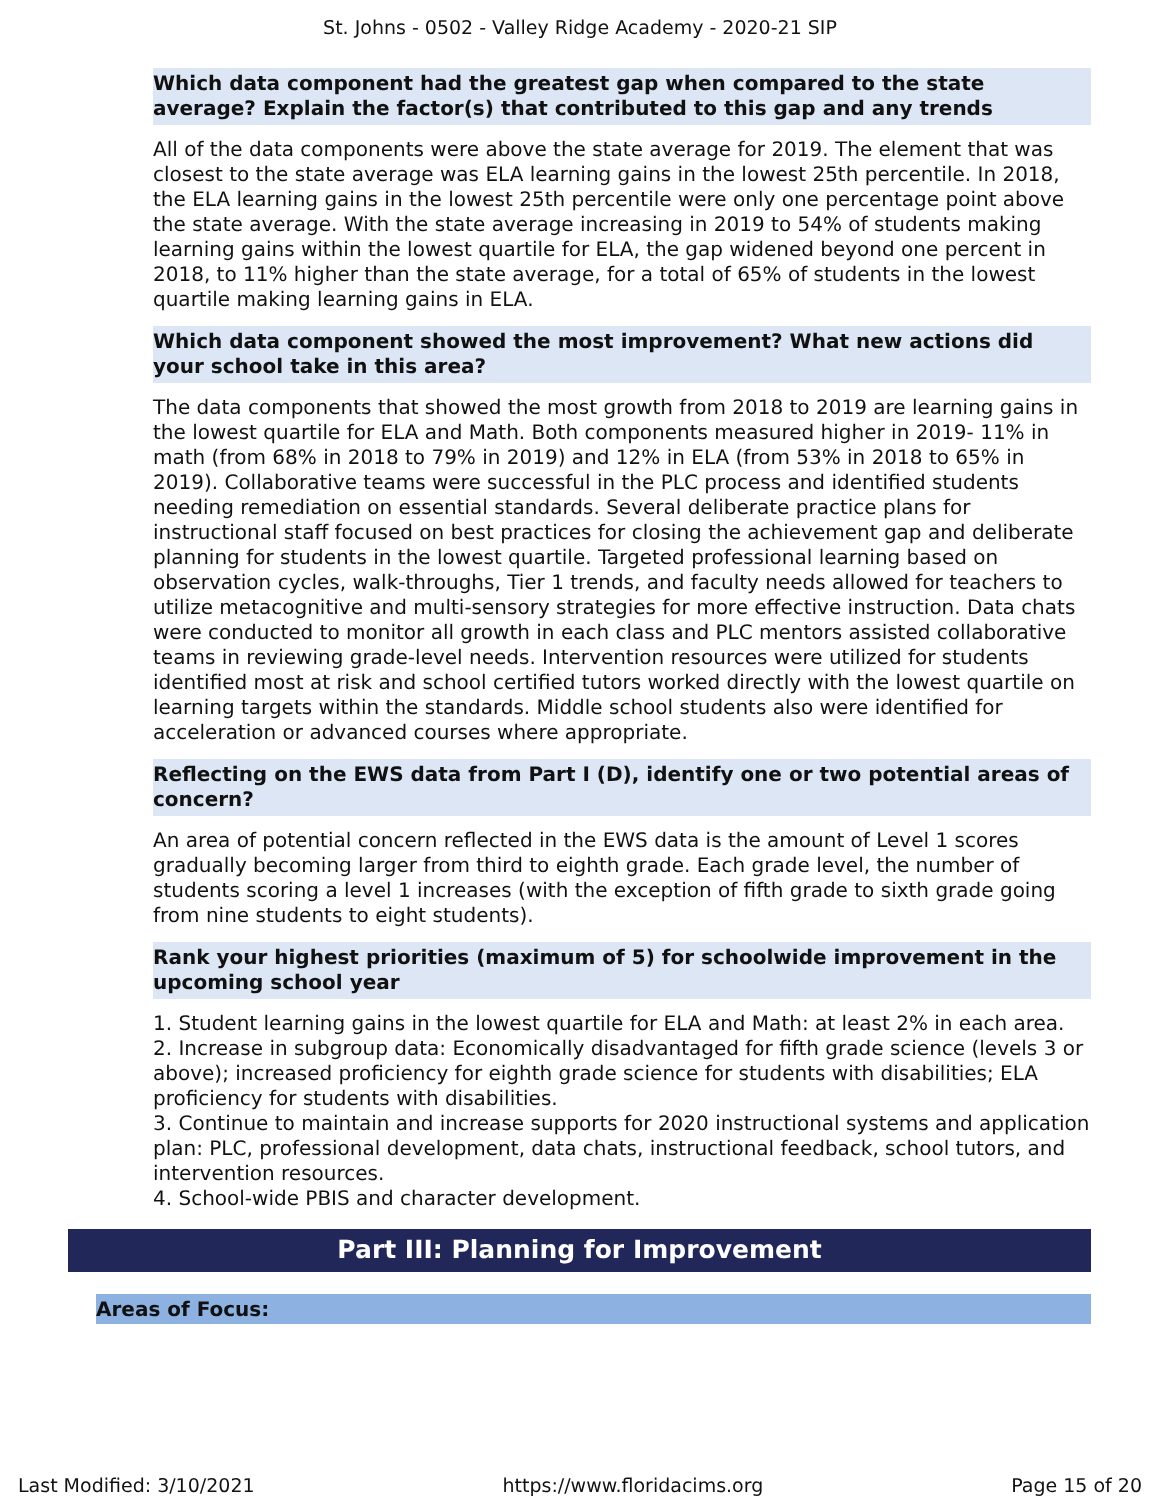St. Johns - 0502 - Valley Ridge Academy - 2020-21 SIP
Which data component had the greatest gap when compared to the state average? Explain the factor(s) that contributed to this gap and any trends
All of the data components were above the state average for 2019. The element that was closest to the state average was ELA learning gains in the lowest 25th percentile. In 2018, the ELA learning gains in the lowest 25th percentile were only one percentage point above the state average. With the state average increasing in 2019 to 54% of students making learning gains within the lowest quartile for ELA, the gap widened beyond one percent in 2018, to 11% higher than the state average, for a total of 65% of students in the lowest quartile making learning gains in ELA.
Which data component showed the most improvement? What new actions did your school take in this area?
The data components that showed the most growth from 2018 to 2019 are learning gains in the lowest quartile for ELA and Math. Both components measured higher in 2019- 11% in math (from 68% in 2018 to 79% in 2019) and 12% in ELA (from 53% in 2018 to 65% in 2019). Collaborative teams were successful in the PLC process and identified students needing remediation on essential standards. Several deliberate practice plans for instructional staff focused on best practices for closing the achievement gap and deliberate planning for students in the lowest quartile. Targeted professional learning based on observation cycles, walk-throughs, Tier 1 trends, and faculty needs allowed for teachers to utilize metacognitive and multi-sensory strategies for more effective instruction. Data chats were conducted to monitor all growth in each class and PLC mentors assisted collaborative teams in reviewing grade-level needs. Intervention resources were utilized for students identified most at risk and school certified tutors worked directly with the lowest quartile on learning targets within the standards. Middle school students also were identified for acceleration or advanced courses where appropriate.
Reflecting on the EWS data from Part I (D), identify one or two potential areas of concern?
An area of potential concern reflected in the EWS data is the amount of Level 1 scores gradually becoming larger from third to eighth grade. Each grade level, the number of students scoring a level 1 increases (with the exception of fifth grade to sixth grade going from nine students to eight students).
Rank your highest priorities (maximum of 5) for schoolwide improvement in the upcoming school year
1. Student learning gains in the lowest quartile for ELA and Math: at least 2% in each area.
2. Increase in subgroup data: Economically disadvantaged for fifth grade science (levels 3 or above); increased proficiency for eighth grade science for students with disabilities; ELA proficiency for students with disabilities.
3. Continue to maintain and increase supports for 2020 instructional systems and application plan: PLC, professional development, data chats, instructional feedback, school tutors, and intervention resources.
4. School-wide PBIS and character development.
Part III: Planning for Improvement
Areas of Focus:
Last Modified: 3/10/2021 https://www.floridacims.org Page 15 of 20